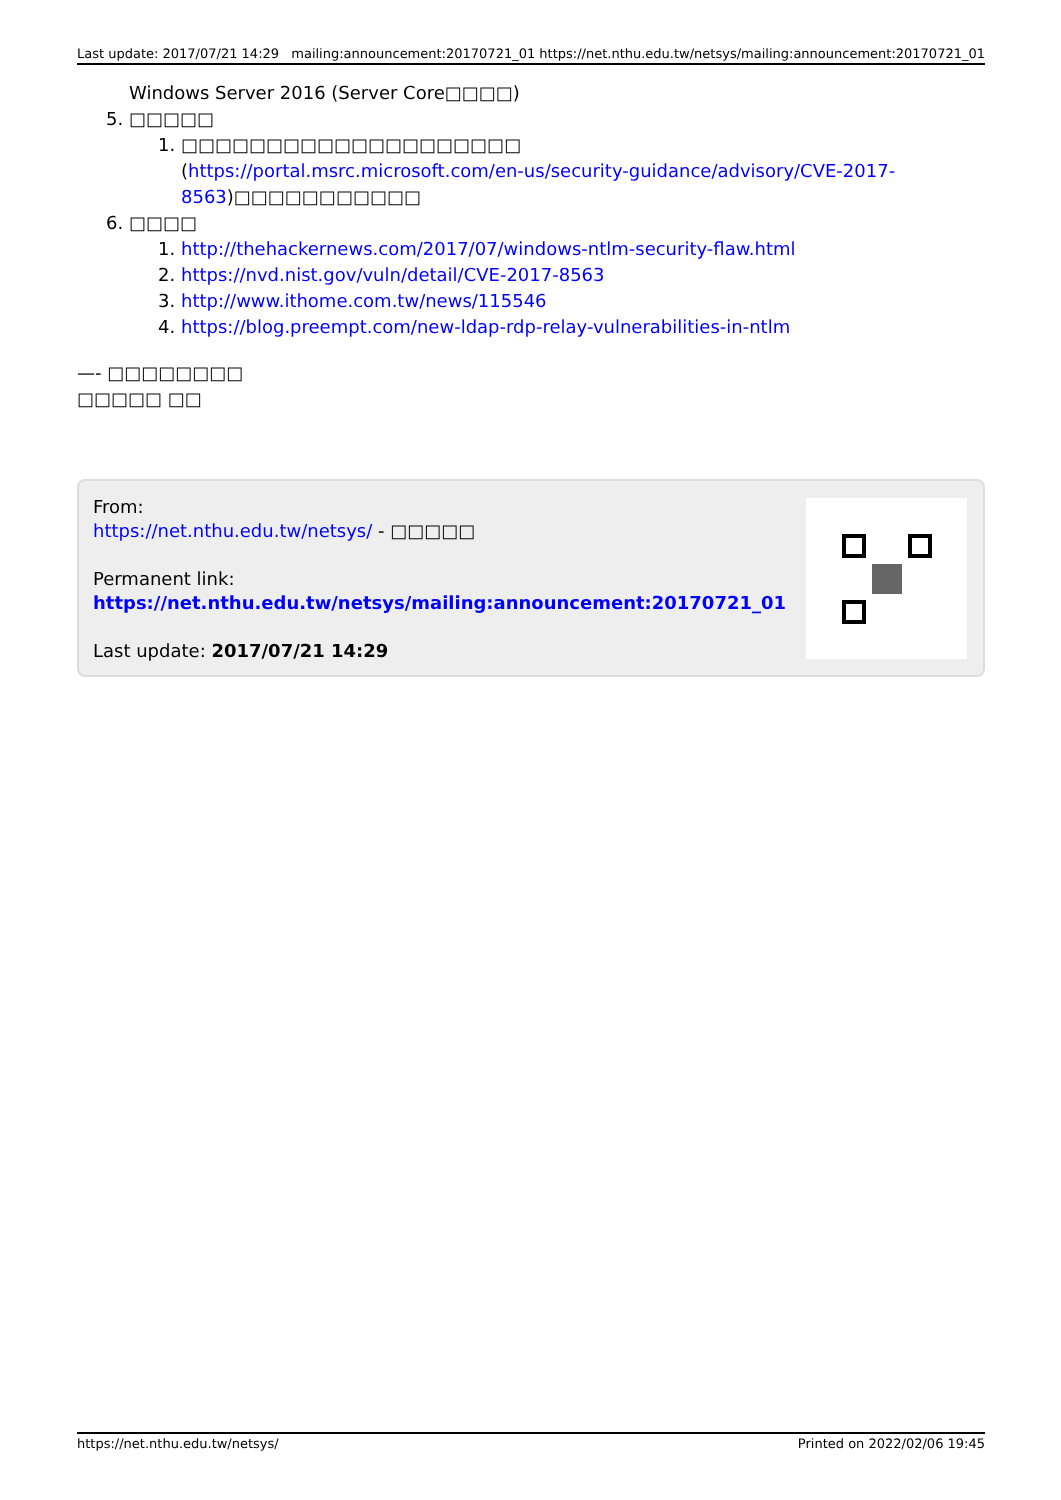Last update: 2017/07/21 14:29 mailing:announcement:20170721_01 https://net.nthu.edu.tw/netsys/mailing:announcement:20170721_01
Windows Server 2016 (Server Core□□□□)
5. □□□□□
1. □□□□□□□□□□□□□□□□□□□□
(https://portal.msrc.microsoft.com/en-us/security-guidance/advisory/CVE-2017-8563)□□□□□□□□□□□
6. □□□□
1. http://thehackernews.com/2017/07/windows-ntlm-security-flaw.html
2. https://nvd.nist.gov/vuln/detail/CVE-2017-8563
3. http://www.ithome.com.tw/news/115546
4. https://blog.preempt.com/new-ldap-rdp-relay-vulnerabilities-in-ntlm
—- □□□□□□□□
□□□□□ □□
From:
https://net.nthu.edu.tw/netsys/ - □□□□□
Permanent link:
https://net.nthu.edu.tw/netsys/mailing:announcement:20170721_01
Last update: 2017/07/21 14:29
https://net.nthu.edu.tw/netsys/ Printed on 2022/02/06 19:45